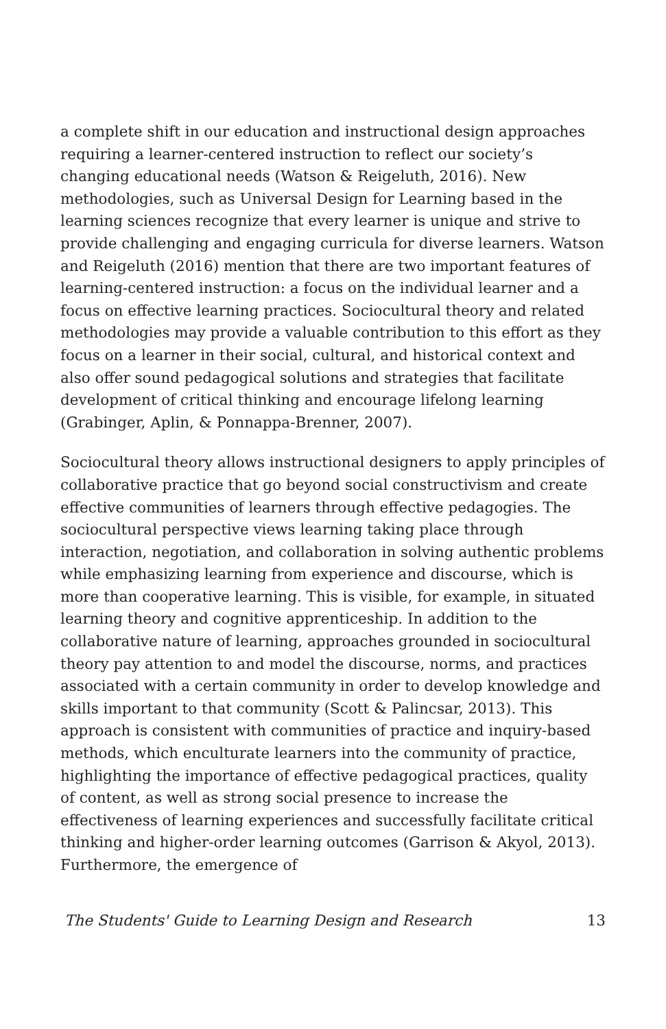a complete shift in our education and instructional design approaches requiring a learner-centered instruction to reflect our society’s changing educational needs (Watson & Reigeluth, 2016). New methodologies, such as Universal Design for Learning based in the learning sciences recognize that every learner is unique and strive to provide challenging and engaging curricula for diverse learners. Watson and Reigeluth (2016) mention that there are two important features of learning-centered instruction: a focus on the individual learner and a focus on effective learning practices. Sociocultural theory and related methodologies may provide a valuable contribution to this effort as they focus on a learner in their social, cultural, and historical context and also offer sound pedagogical solutions and strategies that facilitate development of critical thinking and encourage lifelong learning (Grabinger, Aplin, & Ponnappa-Brenner, 2007).
Sociocultural theory allows instructional designers to apply principles of collaborative practice that go beyond social constructivism and create effective communities of learners through effective pedagogies. The sociocultural perspective views learning taking place through interaction, negotiation, and collaboration in solving authentic problems while emphasizing learning from experience and discourse, which is more than cooperative learning. This is visible, for example, in situated learning theory and cognitive apprenticeship. In addition to the collaborative nature of learning, approaches grounded in sociocultural theory pay attention to and model the discourse, norms, and practices associated with a certain community in order to develop knowledge and skills important to that community (Scott & Palincsar, 2013). This approach is consistent with communities of practice and inquiry-based methods, which enculturate learners into the community of practice, highlighting the importance of effective pedagogical practices, quality of content, as well as strong social presence to increase the effectiveness of learning experiences and successfully facilitate critical thinking and higher-order learning outcomes (Garrison & Akyol, 2013). Furthermore, the emergence of
The Students' Guide to Learning Design and Research 13